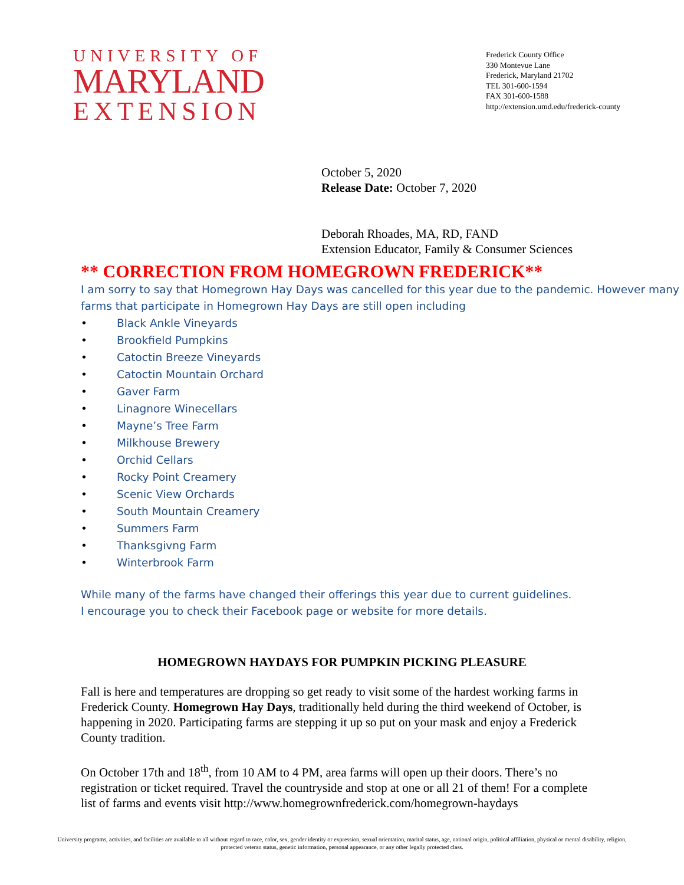UNIVERSITY OF
MARYLAND
EXTENSION
Frederick County Office
330 Montevue Lane
Frederick, Maryland 21702
TEL 301-600-1594
FAX 301-600-1588
http://extension.umd.edu/frederick-county
October 5, 2020
Release Date: October 7, 2020
Deborah Rhoades, MA, RD, FAND
Extension Educator, Family & Consumer Sciences
** CORRECTION FROM HOMEGROWN FREDERICK**
I am sorry to say that Homegrown Hay Days was cancelled for this year due to the pandemic. However many farms that participate in Homegrown Hay Days are still open including
• Black Ankle Vineyards
• Brookfield Pumpkins
• Catoctin Breeze Vineyards
• Catoctin Mountain Orchard
• Gaver Farm
• Linagnore Winecellars
• Mayne’s Tree Farm
• Milkhouse Brewery
• Orchid Cellars
• Rocky Point Creamery
• Scenic View Orchards
• South Mountain Creamery
• Summers Farm
• Thanksgivng Farm
• Winterbrook Farm
While many of the farms have changed their offerings this year due to current guidelines. I encourage you to check their Facebook page or website for more details.
HOMEGROWN HAYDAYS FOR PUMPKIN PICKING PLEASURE
Fall is here and temperatures are dropping so get ready to visit some of the hardest working farms in Frederick County. Homegrown Hay Days, traditionally held during the third weekend of October, is happening in 2020. Participating farms are stepping it up so put on your mask and enjoy a Frederick County tradition.
On October 17th and 18<sup>th</sup>, from 10 AM to 4 PM, area farms will open up their doors. There’s no registration or ticket required. Travel the countryside and stop at one or all 21 of them! For a complete list of farms and events visit http://www.homegrownfrederick.com/homegrown-haydays
University programs, activities, and facilities are available to all without regard to race, color, sex, gender identity or expression, sexual orientation, marital status, age, national origin, political affiliation, physical or mental disability, religion, protected veteran status, genetic information, personal appearance, or any other legally protected class.